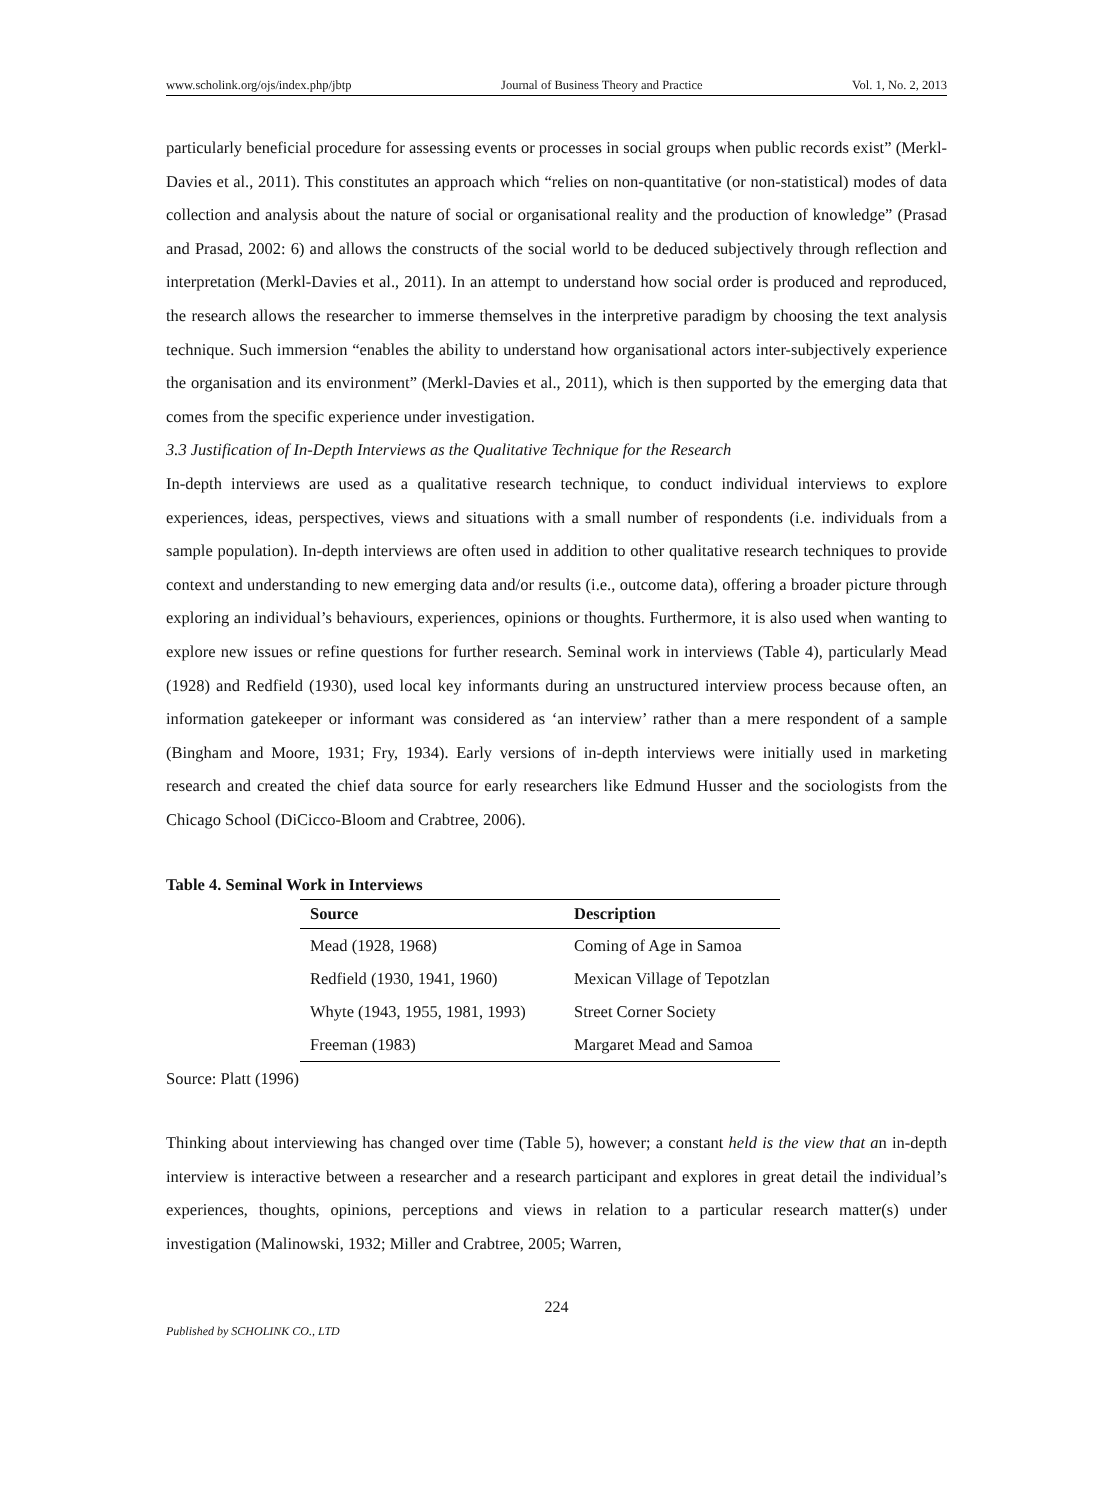www.scholink.org/ojs/index.php/jbtp Journal of Business Theory and Practice Vol. 1, No. 2, 2013
particularly beneficial procedure for assessing events or processes in social groups when public records exist” (Merkl-Davies et al., 2011). This constitutes an approach which “relies on non-quantitative (or non-statistical) modes of data collection and analysis about the nature of social or organisational reality and the production of knowledge” (Prasad and Prasad, 2002: 6) and allows the constructs of the social world to be deduced subjectively through reflection and interpretation (Merkl-Davies et al., 2011). In an attempt to understand how social order is produced and reproduced, the research allows the researcher to immerse themselves in the interpretive paradigm by choosing the text analysis technique. Such immersion “enables the ability to understand how organisational actors inter-subjectively experience the organisation and its environment” (Merkl-Davies et al., 2011), which is then supported by the emerging data that comes from the specific experience under investigation.
3.3 Justification of In-Depth Interviews as the Qualitative Technique for the Research
In-depth interviews are used as a qualitative research technique, to conduct individual interviews to explore experiences, ideas, perspectives, views and situations with a small number of respondents (i.e. individuals from a sample population). In-depth interviews are often used in addition to other qualitative research techniques to provide context and understanding to new emerging data and/or results (i.e., outcome data), offering a broader picture through exploring an individual’s behaviours, experiences, opinions or thoughts. Furthermore, it is also used when wanting to explore new issues or refine questions for further research. Seminal work in interviews (Table 4), particularly Mead (1928) and Redfield (1930), used local key informants during an unstructured interview process because often, an information gatekeeper or informant was considered as ‘an interview’ rather than a mere respondent of a sample (Bingham and Moore, 1931; Fry, 1934). Early versions of in-depth interviews were initially used in marketing research and created the chief data source for early researchers like Edmund Husser and the sociologists from the Chicago School (DiCicco-Bloom and Crabtree, 2006).
Table 4. Seminal Work in Interviews
| Source | Description |
| --- | --- |
| Mead (1928, 1968) | Coming of Age in Samoa |
| Redfield (1930, 1941, 1960) | Mexican Village of Tepotzlan |
| Whyte (1943, 1955, 1981, 1993) | Street Corner Society |
| Freeman (1983) | Margaret Mead and Samoa |
Source: Platt (1996)
Thinking about interviewing has changed over time (Table 5), however; a constant held is the view that an in-depth interview is interactive between a researcher and a research participant and explores in great detail the individual’s experiences, thoughts, opinions, perceptions and views in relation to a particular research matter(s) under investigation (Malinowski, 1932; Miller and Crabtree, 2005; Warren,
224
Published by SCHOLINK CO., LTD